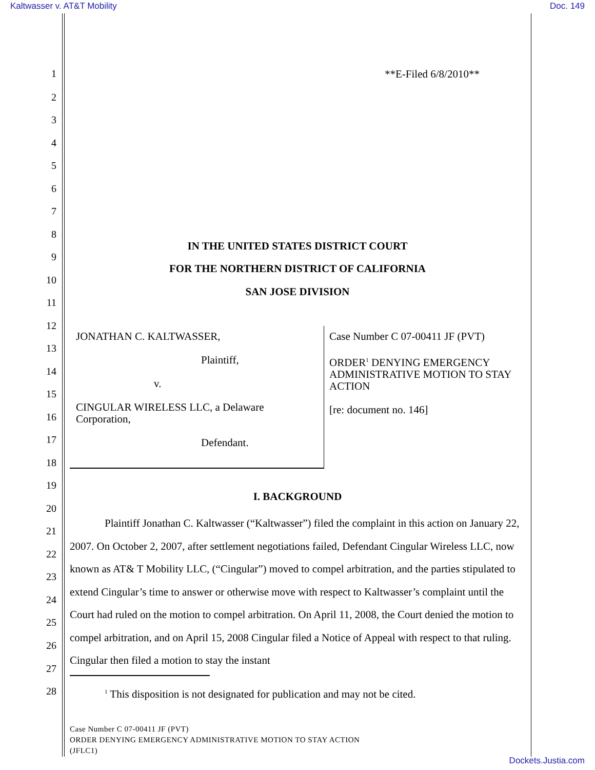Kaltwasser v. AT&T Mobility Doc. 149
1 **E-Filed 6/8/2010**
2
3
4
5
6
7
8
IN THE UNITED STATES DISTRICT COURT
9
FOR THE NORTHERN DISTRICT OF CALIFORNIA
10
SAN JOSE DIVISION
11
12
JONATHAN C. KALTWASSER,
Plaintiff,
v.
CINGULAR WIRELESS LLC, a Delaware Corporation,
Defendant.
Case Number C 07-00411 JF (PVT)
ORDER<sup>1</sup> DENYING EMERGENCY ADMINISTRATIVE MOTION TO STAY ACTION
[re: document no. 146]
13
14
15
16
17
18
19
I. BACKGROUND
20
21
22
23
24
25
26
27
28
Plaintiff Jonathan C. Kaltwasser (“Kaltwasser”) filed the complaint in this action on January 22, 2007. On October 2, 2007, after settlement negotiations failed, Defendant Cingular Wireless LLC, now known as AT& T Mobility LLC, (“Cingular”) moved to compel arbitration, and the parties stipulated to extend Cingular’s time to answer or otherwise move with respect to Kaltwasser’s complaint until the Court had ruled on the motion to compel arbitration. On April 11, 2008, the Court denied the motion to compel arbitration, and on April 15, 2008 Cingular filed a Notice of Appeal with respect to that ruling. Cingular then filed a motion to stay the instant
<sup>1</sup> This disposition is not designated for publication and may not be cited.
Case Number C 07-00411 JF (PVT)
ORDER DENYING EMERGENCY ADMINISTRATIVE MOTION TO STAY ACTION
(JFLC1)
Dockets.Justia.com